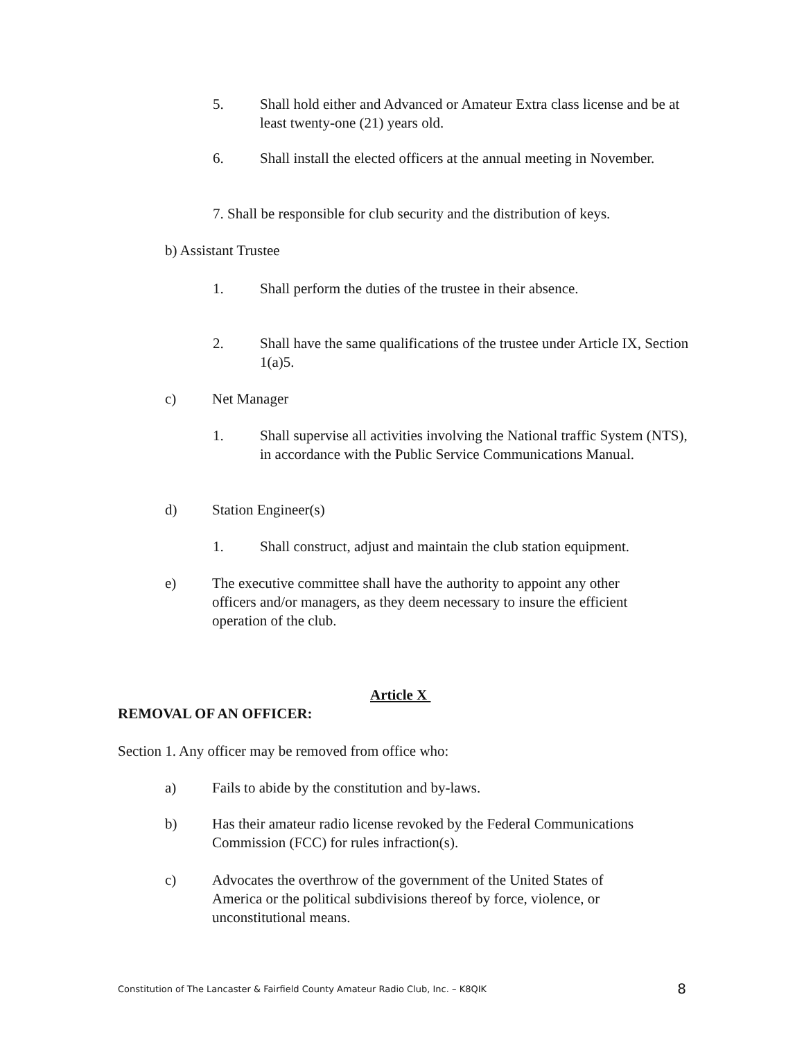5. Shall hold either and Advanced or Amateur Extra class license and be at least twenty-one (21) years old.
6. Shall install the elected officers at the annual meeting in November.
7. Shall be responsible for club security and the distribution of keys.
b) Assistant Trustee
1. Shall perform the duties of the trustee in their absence.
2. Shall have the same qualifications of the trustee under Article IX, Section 1(a)5.
c) Net Manager
1. Shall supervise all activities involving the National traffic System (NTS), in accordance with the Public Service Communications Manual.
d) Station Engineer(s)
1. Shall construct, adjust and maintain the club station equipment.
e) The executive committee shall have the authority to appoint any other officers and/or managers, as they deem necessary to insure the efficient operation of the club.
Article X
REMOVAL OF AN OFFICER:
Section 1. Any officer may be removed from office who:
a) Fails to abide by the constitution and by-laws.
b) Has their amateur radio license revoked by the Federal Communications Commission (FCC) for rules infraction(s).
c) Advocates the overthrow of the government of the United States of America or the political subdivisions thereof by force, violence, or unconstitutional means.
Constitution of The Lancaster & Fairfield County Amateur Radio Club, Inc. – K8QIK 8